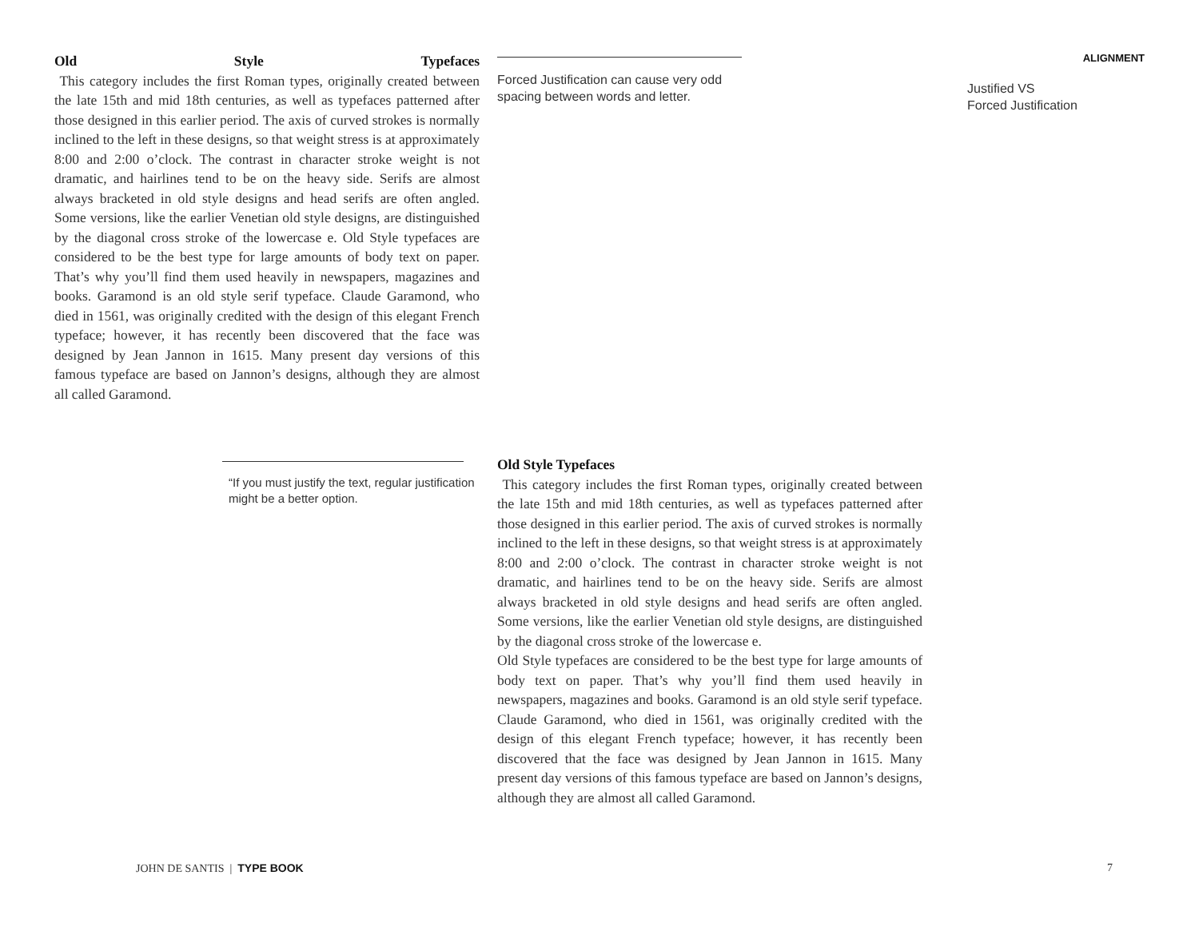Old Style Typefaces
This category includes the first Roman types, originally created between the late 15th and mid 18th centuries, as well as typefaces patterned after those designed in this earlier period. The axis of curved strokes is normally inclined to the left in these designs, so that weight stress is at approximately 8:00 and 2:00 o’clock. The contrast in character stroke weight is not dramatic, and hairlines tend to be on the heavy side. Serifs are almost always bracketed in old style designs and head serifs are often angled. Some versions, like the earlier Venetian old style designs, are distinguished by the diagonal cross stroke of the lowercase e. Old Style typefaces are considered to be the best type for large amounts of body text on paper. That’s why you’ll find them used heavily in newspapers, magazines and books. Garamond is an old style serif typeface. Claude Garamond, who died in 1561, was originally credited with the design of this elegant French typeface; however, it has recently been discovered that the face was designed by Jean Jannon in 1615. Many present day versions of this famous typeface are based on Jannon’s designs, although they are almost all called Garamond.
Forced Justification can cause very odd spacing between words and letter.
ALIGNMENT
Justified VS
Forced Justification
“If you must justify the text, regular justification might be a better option.
Old Style Typefaces
This category includes the first Roman types, originally created between the late 15th and mid 18th centuries, as well as typefaces patterned after those designed in this earlier period. The axis of curved strokes is normally inclined to the left in these designs, so that weight stress is at approximately 8:00 and 2:00 o’clock. The contrast in character stroke weight is not dramatic, and hairlines tend to be on the heavy side. Serifs are almost always bracketed in old style designs and head serifs are often angled. Some versions, like the earlier Venetian old style designs, are distinguished by the diagonal cross stroke of the lowercase e.
Old Style typefaces are considered to be the best type for large amounts of body text on paper. That’s why you’ll find them used heavily in newspapers, magazines and books. Garamond is an old style serif typeface. Claude Garamond, who died in 1561, was originally credited with the design of this elegant French typeface; however, it has recently been discovered that the face was designed by Jean Jannon in 1615. Many present day versions of this famous typeface are based on Jannon’s designs, although they are almost all called Garamond.
JOHN DE SANTIS | TYPE BOOK 7